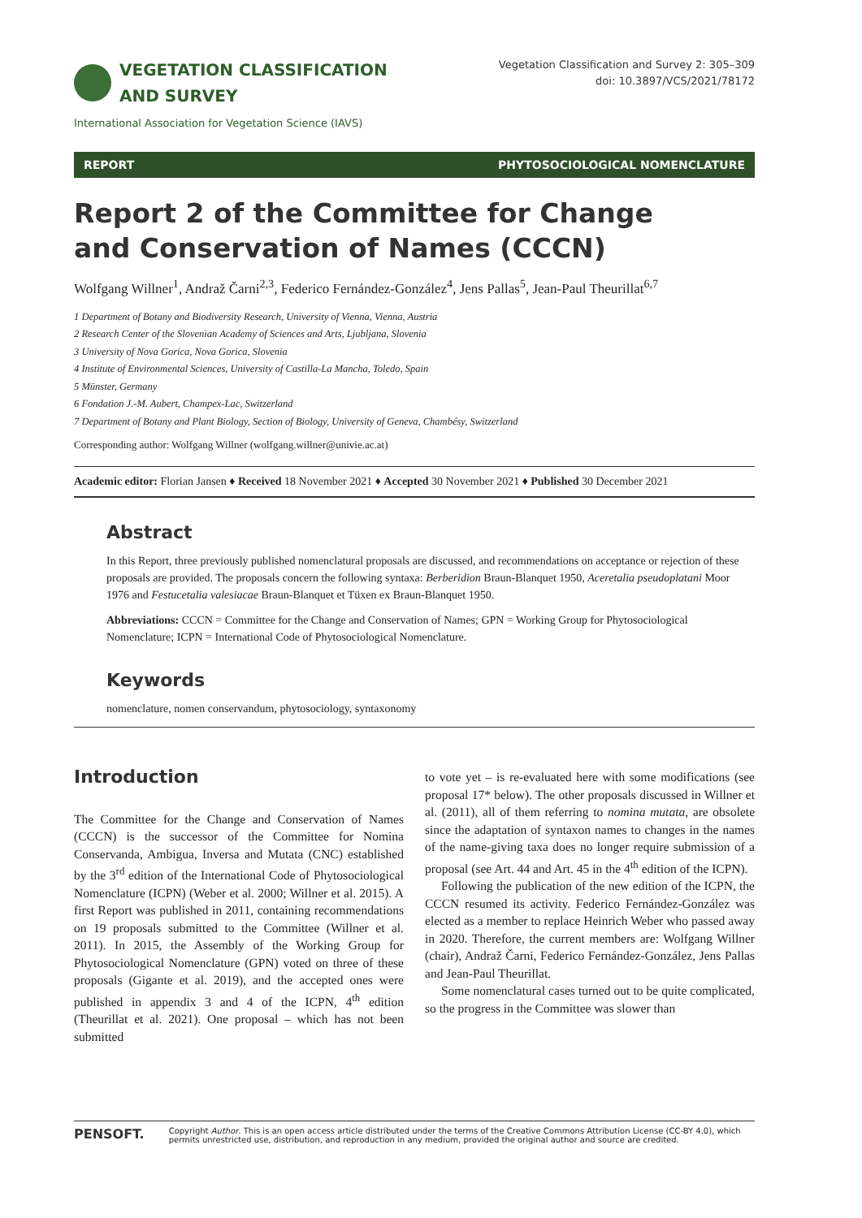VEGETATION CLASSIFICATION
AND SURVEY
Vegetation Classification and Survey 2: 305–309
doi: 10.3897/VCS/2021/78172
International Association for Vegetation Science (IAVS)
REPORT PHYTOSOCIOLOGICAL NOMENCLATURE
Report 2 of the Committee for Change
and Conservation of Names (CCCN)
Wolfgang Willner<sup>1</sup>, Andraž Čarni<sup>2,3</sup>, Federico Fernández-González<sup>4</sup>, Jens Pallas<sup>5</sup>, Jean-Paul Theurillat<sup>6,7</sup>
1 Department of Botany and Biodiversity Research, University of Vienna, Vienna, Austria
2 Research Center of the Slovenian Academy of Sciences and Arts, Ljubljana, Slovenia
3 University of Nova Gorica, Nova Gorica, Slovenia
4 Institute of Environmental Sciences, University of Castilla-La Mancha, Toledo, Spain
5 Münster, Germany
6 Fondation J.-M. Aubert, Champex-Lac, Switzerland
7 Department of Botany and Plant Biology, Section of Biology, University of Geneva, Chambésy, Switzerland
Corresponding author: Wolfgang Willner (wolfgang.willner@univie.ac.at)
Academic editor: Florian Jansen ♦ Received 18 November 2021 ♦ Accepted 30 November 2021 ♦ Published 30 December 2021
Abstract
In this Report, three previously published nomenclatural proposals are discussed, and recommendations on acceptance or rejection of these proposals are provided. The proposals concern the following syntaxa: Berberidion Braun-Blanquet 1950, Aceretalia pseudoplatani Moor 1976 and Festucetalia valesiacae Braun-Blanquet et Tüxen ex Braun-Blanquet 1950.
Abbreviations: CCCN = Committee for the Change and Conservation of Names; GPN = Working Group for Phytosociological Nomenclature; ICPN = International Code of Phytosociological Nomenclature.
Keywords
nomenclature, nomen conservandum, phytosociology, syntaxonomy
Introduction
The Committee for the Change and Conservation of Names (CCCN) is the successor of the Committee for Nomina Conservanda, Ambigua, Inversa and Mutata (CNC) established by the 3<sup>rd</sup> edition of the International Code of Phytosociological Nomenclature (ICPN) (Weber et al. 2000; Willner et al. 2015). A first Report was published in 2011, containing recommendations on 19 proposals submitted to the Committee (Willner et al. 2011). In 2015, the Assembly of the Working Group for Phytosociological Nomenclature (GPN) voted on three of these proposals (Gigante et al. 2019), and the accepted ones were published in appendix 3 and 4 of the ICPN, 4<sup>th</sup> edition (Theurillat et al. 2021). One proposal – which has not been submitted
to vote yet – is re-evaluated here with some modifications (see proposal 17* below). The other proposals discussed in Willner et al. (2011), all of them referring to nomina mutata, are obsolete since the adaptation of syntaxon names to changes in the names of the name-giving taxa does no longer require submission of a proposal (see Art. 44 and Art. 45 in the 4<sup>th</sup> edition of the ICPN).
Following the publication of the new edition of the ICPN, the CCCN resumed its activity. Federico Fernández-González was elected as a member to replace Heinrich Weber who passed away in 2020. Therefore, the current members are: Wolfgang Willner (chair), Andraž Čarni, Federico Fernández-González, Jens Pallas and Jean-Paul Theurillat.
Some nomenclatural cases turned out to be quite complicated, so the progress in the Committee was slower than
PENSOFT. Copyright Author. This is an open access article distributed under the terms of the Creative Commons Attribution License (CC-BY 4.0), which permits unrestricted use, distribution, and reproduction in any medium, provided the original author and source are credited.